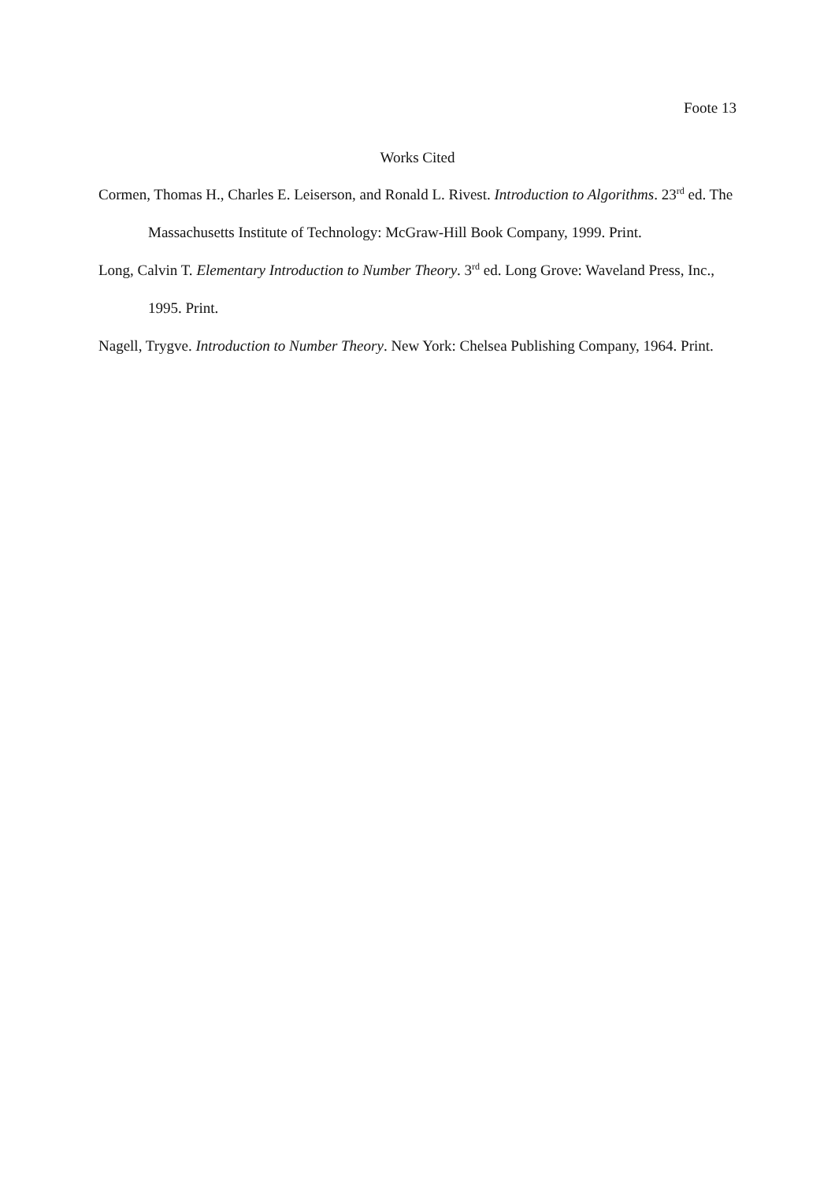Foote 13
Works Cited
Cormen, Thomas H., Charles E. Leiserson, and Ronald L. Rivest. Introduction to Algorithms. 23<sup>rd</sup> ed. The Massachusetts Institute of Technology: McGraw-Hill Book Company, 1999. Print.
Long, Calvin T. Elementary Introduction to Number Theory. 3<sup>rd</sup> ed. Long Grove: Waveland Press, Inc., 1995. Print.
Nagell, Trygve. Introduction to Number Theory. New York: Chelsea Publishing Company, 1964. Print.